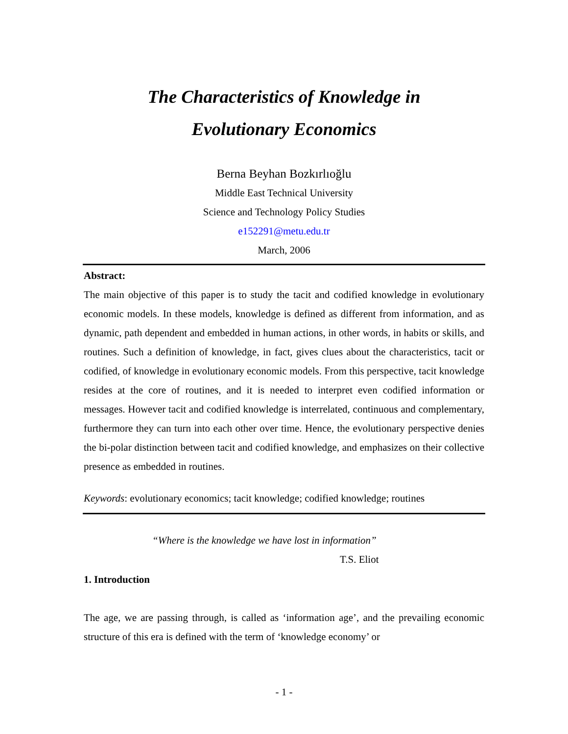The Characteristics of Knowledge in
Evolutionary Economics
Berna Beyhan Bozkırlıoğlu
Middle East Technical University
Science and Technology Policy Studies
e152291@metu.edu.tr
March, 2006
Abstract:
The main objective of this paper is to study the tacit and codified knowledge in evolutionary economic models. In these models, knowledge is defined as different from information, and as dynamic, path dependent and embedded in human actions, in other words, in habits or skills, and routines. Such a definition of knowledge, in fact, gives clues about the characteristics, tacit or codified, of knowledge in evolutionary economic models. From this perspective, tacit knowledge resides at the core of routines, and it is needed to interpret even codified information or messages. However tacit and codified knowledge is interrelated, continuous and complementary, furthermore they can turn into each other over time. Hence, the evolutionary perspective denies the bi-polar distinction between tacit and codified knowledge, and emphasizes on their collective presence as embedded in routines.
Keywords: evolutionary economics; tacit knowledge; codified knowledge; routines
“Where is the knowledge we have lost in information”
T.S. Eliot
1. Introduction
The age, we are passing through, is called as ‘information age’, and the prevailing economic structure of this era is defined with the term of ‘knowledge economy’ or
- 1 -